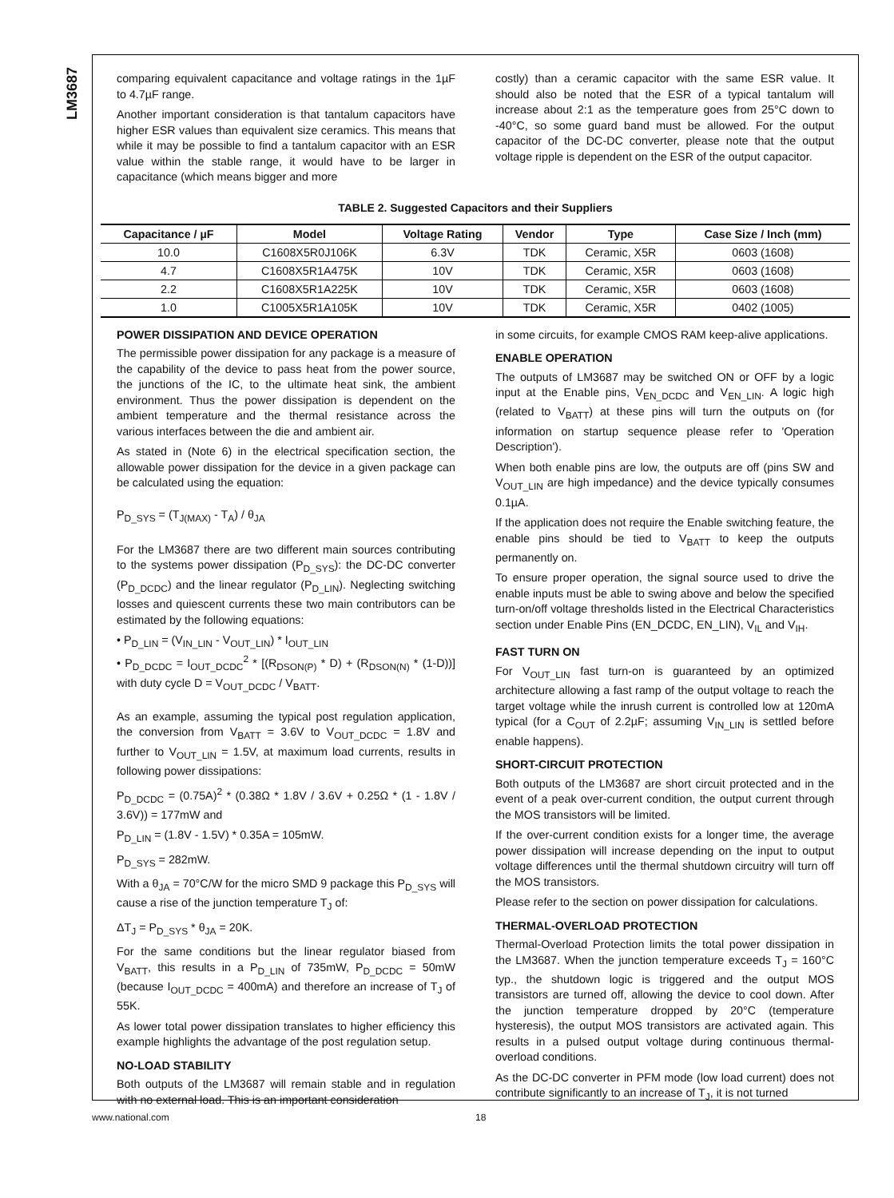LM3687
comparing equivalent capacitance and voltage ratings in the 1µF to 4.7µF range.
Another important consideration is that tantalum capacitors have higher ESR values than equivalent size ceramics. This means that while it may be possible to find a tantalum capacitor with an ESR value within the stable range, it would have to be larger in capacitance (which means bigger and more
costly) than a ceramic capacitor with the same ESR value. It should also be noted that the ESR of a typical tantalum will increase about 2:1 as the temperature goes from 25°C down to -40°C, so some guard band must be allowed. For the output capacitor of the DC-DC converter, please note that the output voltage ripple is dependent on the ESR of the output capacitor.
TABLE 2. Suggested Capacitors and their Suppliers
| Capacitance / µF | Model | Voltage Rating | Vendor | Type | Case Size / Inch (mm) |
| --- | --- | --- | --- | --- | --- |
| 10.0 | C1608X5R0J106K | 6.3V | TDK | Ceramic, X5R | 0603 (1608) |
| 4.7 | C1608X5R1A475K | 10V | TDK | Ceramic, X5R | 0603 (1608) |
| 2.2 | C1608X5R1A225K | 10V | TDK | Ceramic, X5R | 0603 (1608) |
| 1.0 | C1005X5R1A105K | 10V | TDK | Ceramic, X5R | 0402 (1005) |
POWER DISSIPATION AND DEVICE OPERATION
The permissible power dissipation for any package is a measure of the capability of the device to pass heat from the power source, the junctions of the IC, to the ultimate heat sink, the ambient environment. Thus the power dissipation is dependent on the ambient temperature and the thermal resistance across the various interfaces between the die and ambient air.
As stated in (Note 6) in the electrical specification section, the allowable power dissipation for the device in a given package can be calculated using the equation:
P<sub>D_SYS</sub> = (T<sub>J(MAX)</sub> - T<sub>A</sub>) / θ<sub>JA</sub>
For the LM3687 there are two different main sources contributing to the systems power dissipation (P<sub>D_SYS</sub>): the DC-DC converter (P<sub>D_DCDC</sub>) and the linear regulator (P<sub>D_LIN</sub>). Neglecting switching losses and quiescent currents these two main contributors can be estimated by the following equations:
• P<sub>D_LIN</sub> = (V<sub>IN_LIN</sub> - V<sub>OUT_LIN</sub>) * I<sub>OUT_LIN</sub>
• P<sub>D_DCDC</sub> = I<sub>OUT_DCDC</sub><sup>2</sup> * [(R<sub>DSON(P)</sub> * D) + (R<sub>DSON(N)</sub> * (1-D))] with duty cycle D = V<sub>OUT_DCDC</sub> / V<sub>BATT</sub>.
As an example, assuming the typical post regulation application, the conversion from V<sub>BATT</sub> = 3.6V to V<sub>OUT_DCDC</sub> = 1.8V and further to V<sub>OUT_LIN</sub> = 1.5V, at maximum load currents, results in following power dissipations:
P<sub>D_DCDC</sub> = (0.75A)<sup>2</sup> * (0.38Ω * 1.8V / 3.6V + 0.25Ω * (1 - 1.8V / 3.6V)) = 177mW and
P<sub>D_LIN</sub> = (1.8V - 1.5V) * 0.35A = 105mW.
P<sub>D_SYS</sub> = 282mW.
With a θ<sub>JA</sub> = 70°C/W for the micro SMD 9 package this P<sub>D_SYS</sub> will cause a rise of the junction temperature T<sub>J</sub> of:
ΔT<sub>J</sub> = P<sub>D_SYS</sub> * θ<sub>JA</sub> = 20K.
For the same conditions but the linear regulator biased from V<sub>BATT</sub>, this results in a P<sub>D_LIN</sub> of 735mW, P<sub>D_DCDC</sub> = 50mW (because I<sub>OUT_DCDC</sub> = 400mA) and therefore an increase of T<sub>J</sub> of 55K.
As lower total power dissipation translates to higher efficiency this example highlights the advantage of the post regulation setup.
NO-LOAD STABILITY
Both outputs of the LM3687 will remain stable and in regulation with no external load. This is an important consideration
in some circuits, for example CMOS RAM keep-alive applications.
ENABLE OPERATION
The outputs of LM3687 may be switched ON or OFF by a logic input at the Enable pins, V<sub>EN_DCDC</sub> and V<sub>EN_LIN</sub>. A logic high (related to V<sub>BATT</sub>) at these pins will turn the outputs on (for information on startup sequence please refer to 'Operation Description').
When both enable pins are low, the outputs are off (pins SW and V<sub>OUT_LIN</sub> are high impedance) and the device typically consumes 0.1µA.
If the application does not require the Enable switching feature, the enable pins should be tied to V<sub>BATT</sub> to keep the outputs permanently on.
To ensure proper operation, the signal source used to drive the enable inputs must be able to swing above and below the specified turn-on/off voltage thresholds listed in the Electrical Characteristics section under Enable Pins (EN_DCDC, EN_LIN), V<sub>IL</sub> and V<sub>IH</sub>.
FAST TURN ON
For V<sub>OUT_LIN</sub> fast turn-on is guaranteed by an optimized architecture allowing a fast ramp of the output voltage to reach the target voltage while the inrush current is controlled low at 120mA typical (for a C<sub>OUT</sub> of 2.2µF; assuming V<sub>IN_LIN</sub> is settled before enable happens).
SHORT-CIRCUIT PROTECTION
Both outputs of the LM3687 are short circuit protected and in the event of a peak over-current condition, the output current through the MOS transistors will be limited.
If the over-current condition exists for a longer time, the average power dissipation will increase depending on the input to output voltage differences until the thermal shutdown circuitry will turn off the MOS transistors.
Please refer to the section on power dissipation for calculations.
THERMAL-OVERLOAD PROTECTION
Thermal-Overload Protection limits the total power dissipation in the LM3687. When the junction temperature exceeds T<sub>J</sub> = 160°C typ., the shutdown logic is triggered and the output MOS transistors are turned off, allowing the device to cool down. After the junction temperature dropped by 20°C (temperature hysteresis), the output MOS transistors are activated again. This results in a pulsed output voltage during continuous thermal-overload conditions.
As the DC-DC converter in PFM mode (low load current) does not contribute significantly to an increase of T<sub>J</sub>, it is not turned
www.national.com 18